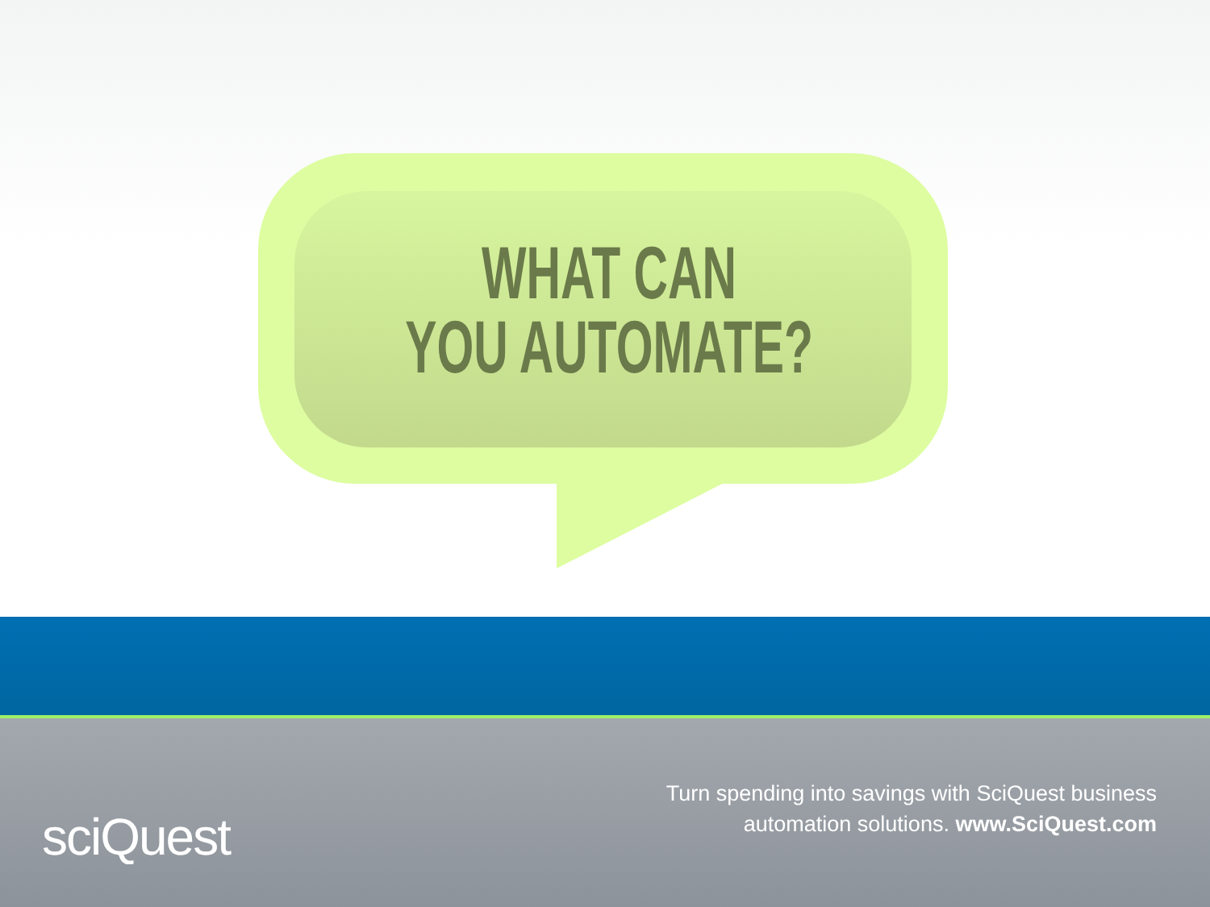WHAT CAN
YOU AUTOMATE?
sciQuest
Turn spending into savings with SciQuest business
automation solutions. www.SciQuest.com